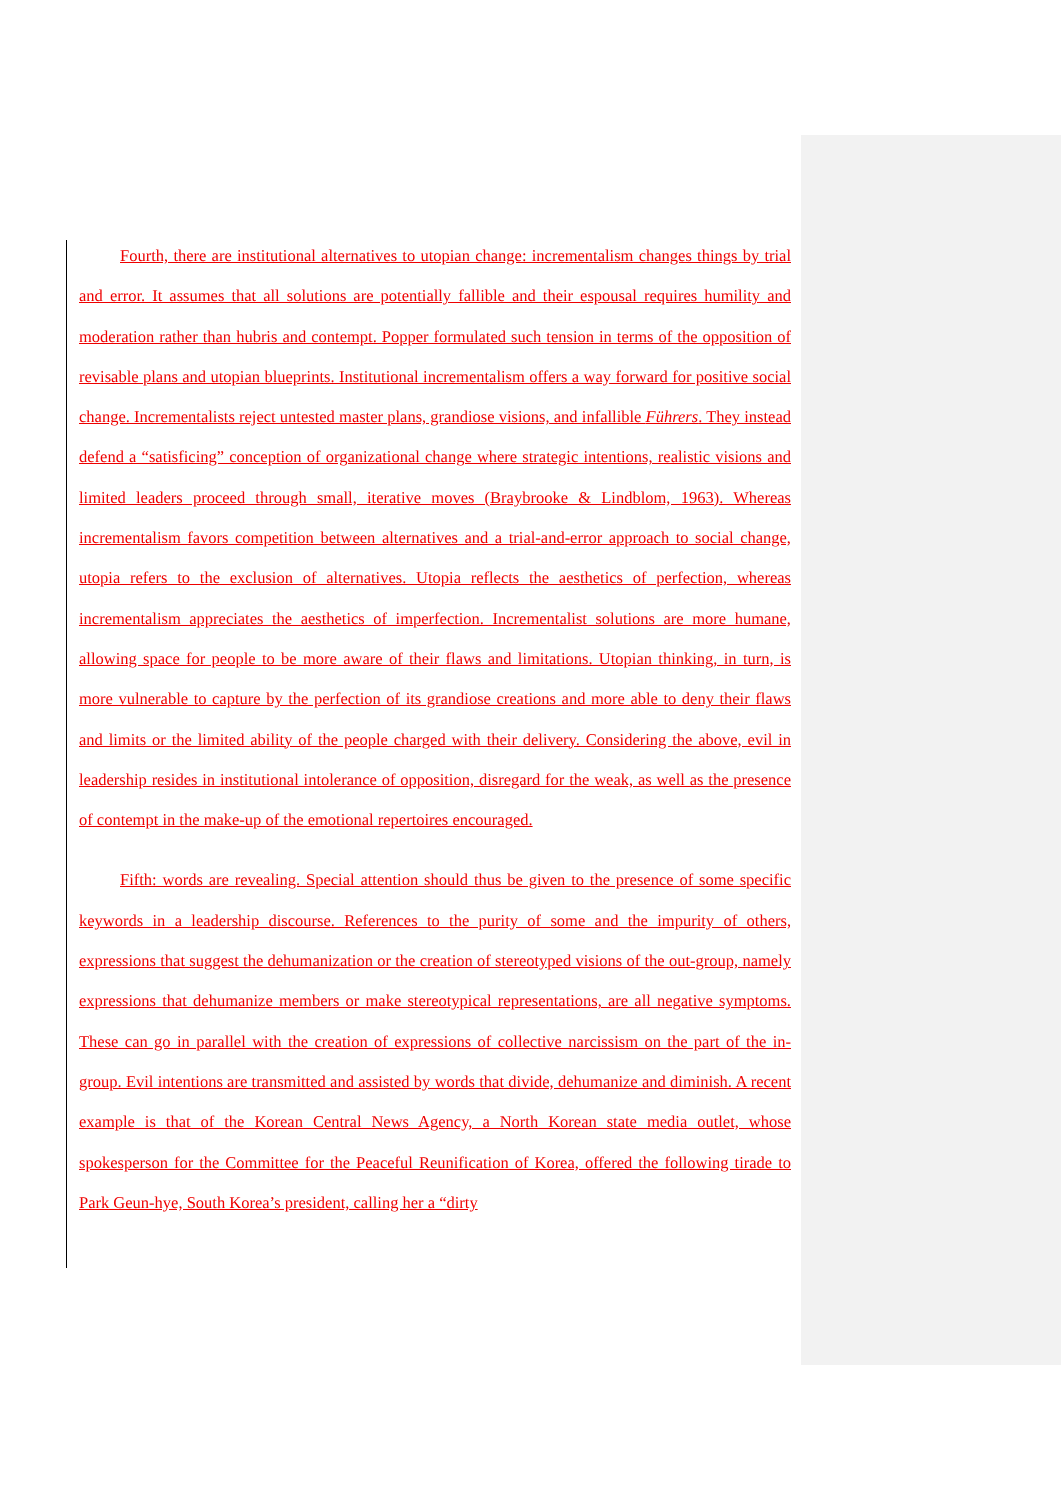Fourth, there are institutional alternatives to utopian change: incrementalism changes things by trial and error. It assumes that all solutions are potentially fallible and their espousal requires humility and moderation rather than hubris and contempt. Popper formulated such tension in terms of the opposition of revisable plans and utopian blueprints. Institutional incrementalism offers a way forward for positive social change. Incrementalists reject untested master plans, grandiose visions, and infallible Führers. They instead defend a “satisficing” conception of organizational change where strategic intentions, realistic visions and limited leaders proceed through small, iterative moves (Braybrooke & Lindblom, 1963). Whereas incrementalism favors competition between alternatives and a trial-and-error approach to social change, utopia refers to the exclusion of alternatives. Utopia reflects the aesthetics of perfection, whereas incrementalism appreciates the aesthetics of imperfection. Incrementalist solutions are more humane, allowing space for people to be more aware of their flaws and limitations. Utopian thinking, in turn, is more vulnerable to capture by the perfection of its grandiose creations and more able to deny their flaws and limits or the limited ability of the people charged with their delivery. Considering the above, evil in leadership resides in institutional intolerance of opposition, disregard for the weak, as well as the presence of contempt in the make-up of the emotional repertoires encouraged.
Fifth: words are revealing. Special attention should thus be given to the presence of some specific keywords in a leadership discourse. References to the purity of some and the impurity of others, expressions that suggest the dehumanization or the creation of stereotyped visions of the out-group, namely expressions that dehumanize members or make stereotypical representations, are all negative symptoms. These can go in parallel with the creation of expressions of collective narcissism on the part of the in-group. Evil intentions are transmitted and assisted by words that divide, dehumanize and diminish. A recent example is that of the Korean Central News Agency, a North Korean state media outlet, whose spokesperson for the Committee for the Peaceful Reunification of Korea, offered the following tirade to Park Geun-hye, South Korea’s president, calling her a “dirty